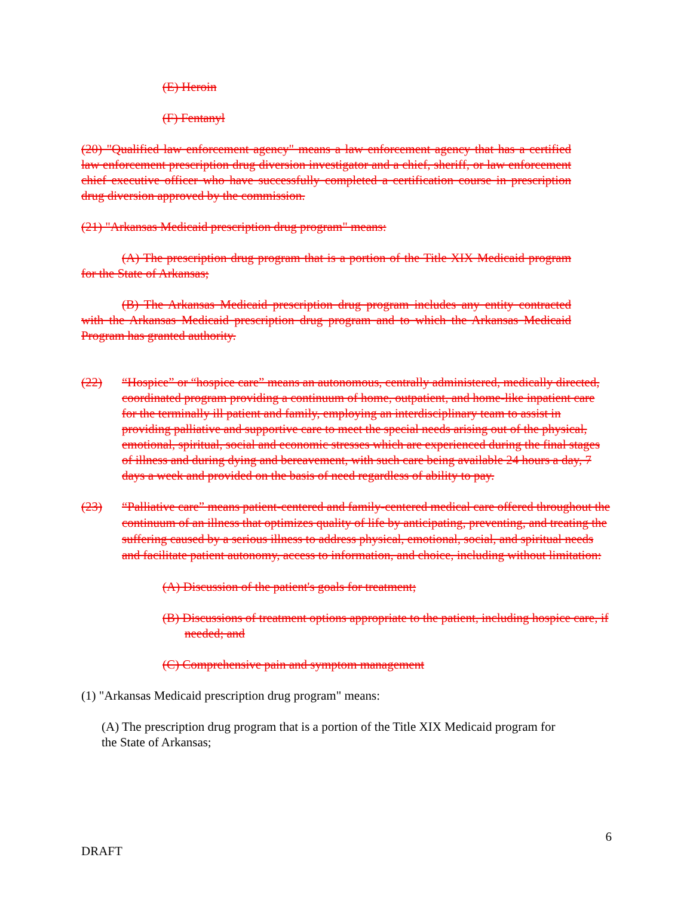(E) Heroin
(F) Fentanyl
(20) "Qualified law enforcement agency" means a law enforcement agency that has a certified law enforcement prescription drug diversion investigator and a chief, sheriff, or law enforcement chief executive officer who have successfully completed a certification course in prescription drug diversion approved by the commission.
(21) "Arkansas Medicaid prescription drug program" means:
(A) The prescription drug program that is a portion of the Title XIX Medicaid program for the State of Arkansas;
(B) The Arkansas Medicaid prescription drug program includes any entity contracted with the Arkansas Medicaid prescription drug program and to which the Arkansas Medicaid Program has granted authority.
(22) “Hospice” or “hospice care” means an autonomous, centrally administered, medically directed, coordinated program providing a continuum of home, outpatient, and home-like inpatient care for the terminally ill patient and family, employing an interdisciplinary team to assist in providing palliative and supportive care to meet the special needs arising out of the physical, emotional, spiritual, social and economic stresses which are experienced during the final stages of illness and during dying and bereavement, with such care being available 24 hours a day, 7 days a week and provided on the basis of need regardless of ability to pay.
(23) “Palliative care” means patient-centered and family-centered medical care offered throughout the continuum of an illness that optimizes quality of life by anticipating, preventing, and treating the suffering caused by a serious illness to address physical, emotional, social, and spiritual needs and facilitate patient autonomy, access to information, and choice, including without limitation:
(A) Discussion of the patient's goals for treatment;
(B) Discussions of treatment options appropriate to the patient, including hospice care, if needed; and
(C) Comprehensive pain and symptom management
(1) "Arkansas Medicaid prescription drug program" means:
(A) The prescription drug program that is a portion of the Title XIX Medicaid program for the State of Arkansas;
6
DRAFT